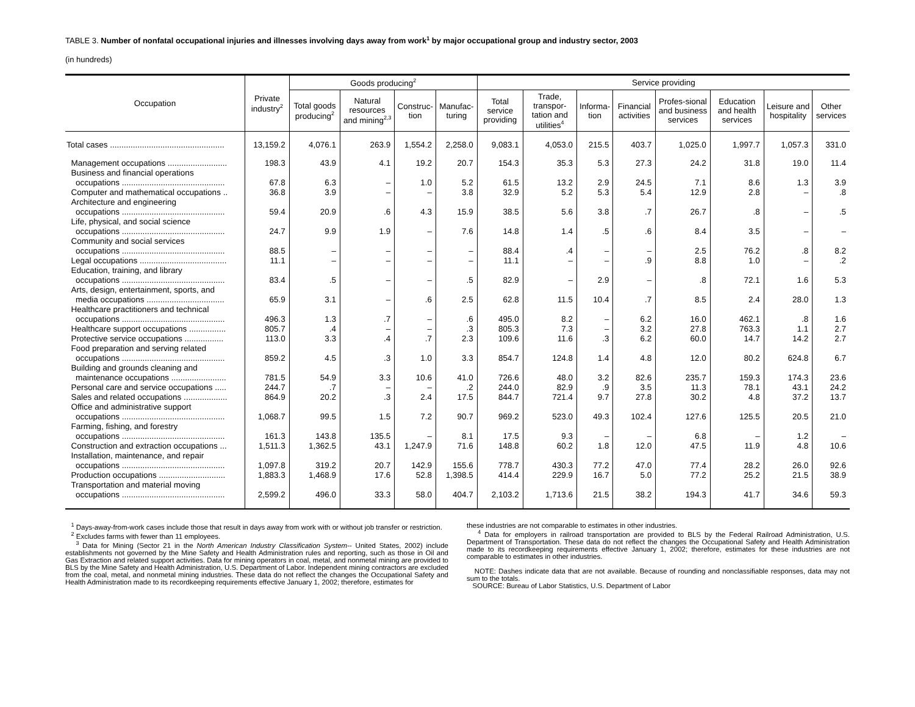TABLE 3. Number of nonfatal occupational injuries and illnesses involving days away from work<sup>1</sup> by major occupational group and industry sector, 2003
(in hundreds)
| Occupation | Private industry<sup>2</sup> | Goods producing<sup>2</sup> | | | | Service providing | | | | | | | |
| --- | --- | --- | --- | --- | --- | --- | --- | --- | --- | --- | --- | --- | --- |
| | | Total goods producing<sup>2</sup> | Natural resources and mining<sup>2,3</sup> | Construc-tion | Manufac-turing | Total service providing | Trade, transpor-tation and utilities<sup>4</sup> | Informa-tion | Financial activities | Profes-sional and business services | Education and health services | Leisure and hospitality | Other services |
| Total cases .................................................. | 13,159.2 | 4,076.1 | 263.9 | 1,554.2 | 2,258.0 | 9,083.1 | 4,053.0 | 215.5 | 403.7 | 1,025.0 | 1,997.7 | 1,057.3 | 331.0 |
| Management occupations .......................... | 198.3 | 43.9 | 4.1 | 19.2 | 20.7 | 154.3 | 35.3 | 5.3 | 27.3 | 24.2 | 31.8 | 19.0 | 11.4 |
| Business and financial operations occupations ............................................. | 67.8 | 6.3 | – | 1.0 | 5.2 | 61.5 | 13.2 | 2.9 | 24.5 | 7.1 | 8.6 | 1.3 | 3.9 |
| Computer and mathematical occupations .. | 36.8 | 3.9 | – | – | 3.8 | 32.9 | 5.2 | 5.3 | 5.4 | 12.9 | 2.8 | – | .8 |
| Architecture and engineering occupations ............................................. | 59.4 | 20.9 | .6 | 4.3 | 15.9 | 38.5 | 5.6 | 3.8 | .7 | 26.7 | .8 | – | .5 |
| Life, physical, and social science occupations ............................................. | 24.7 | 9.9 | 1.9 | – | 7.6 | 14.8 | 1.4 | .5 | .6 | 8.4 | 3.5 | – | – |
| Community and social services occupations ............................................. | 88.5 | – | – | – | – | 88.4 | .4 | – | – | 2.5 | 76.2 | .8 | 8.2 |
| Legal occupations ...................................... | 11.1 | – | – | – | – | 11.1 | – | – | .9 | 8.8 | 1.0 | – | .2 |
| Education, training, and library occupations ............................................. | 83.4 | .5 | – | – | .5 | 82.9 | – | 2.9 | – | .8 | 72.1 | 1.6 | 5.3 |
| Arts, design, entertainment, sports, and media occupations .................................. | 65.9 | 3.1 | – | .6 | 2.5 | 62.8 | 11.5 | 10.4 | .7 | 8.5 | 2.4 | 28.0 | 1.3 |
| Healthcare practitioners and technical occupations ............................................. | 496.3 | 1.3 | .7 | – | .6 | 495.0 | 8.2 | – | 6.2 | 16.0 | 462.1 | .8 | 1.6 |
| Healthcare support occupations ................ | 805.7 | .4 | – | – | .3 | 805.3 | 7.3 | – | 3.2 | 27.8 | 763.3 | 1.1 | 2.7 |
| Protective service occupations ................. | 113.0 | 3.3 | .4 | .7 | 2.3 | 109.6 | 11.6 | .3 | 6.2 | 60.0 | 14.7 | 14.2 | 2.7 |
| Food preparation and serving related occupations ............................................. | 859.2 | 4.5 | .3 | 1.0 | 3.3 | 854.7 | 124.8 | 1.4 | 4.8 | 12.0 | 80.2 | 624.8 | 6.7 |
| Building and grounds cleaning and maintenance occupations ........................ | 781.5 | 54.9 | 3.3 | 10.6 | 41.0 | 726.6 | 48.0 | 3.2 | 82.6 | 235.7 | 159.3 | 174.3 | 23.6 |
| Personal care and service occupations ..... | 244.7 | .7 | – | – | .2 | 244.0 | 82.9 | .9 | 3.5 | 11.3 | 78.1 | 43.1 | 24.2 |
| Sales and related occupations ................... | 864.9 | 20.2 | .3 | 2.4 | 17.5 | 844.7 | 721.4 | 9.7 | 27.8 | 30.2 | 4.8 | 37.2 | 13.7 |
| Office and administrative support occupations ............................................. | 1,068.7 | 99.5 | 1.5 | 7.2 | 90.7 | 969.2 | 523.0 | 49.3 | 102.4 | 127.6 | 125.5 | 20.5 | 21.0 |
| Farming, fishing, and forestry occupations ............................................. | 161.3 | 143.8 | 135.5 | – | 8.1 | 17.5 | 9.3 | – | – | 6.8 | – | 1.2 | – |
| Construction and extraction occupations ... | 1,511.3 | 1,362.5 | 43.1 | 1,247.9 | 71.6 | 148.8 | 60.2 | 1.8 | 12.0 | 47.5 | 11.9 | 4.8 | 10.6 |
| Installation, maintenance, and repair occupations ............................................. | 1,097.8 | 319.2 | 20.7 | 142.9 | 155.6 | 778.7 | 430.3 | 77.2 | 47.0 | 77.4 | 28.2 | 26.0 | 92.6 |
| Production occupations ............................. | 1,883.3 | 1,468.9 | 17.6 | 52.8 | 1,398.5 | 414.4 | 229.9 | 16.7 | 5.0 | 77.2 | 25.2 | 21.5 | 38.9 |
| Transportation and material moving occupations ............................................. | 2,599.2 | 496.0 | 33.3 | 58.0 | 404.7 | 2,103.2 | 1,713.6 | 21.5 | 38.2 | 194.3 | 41.7 | 34.6 | 59.3 |
<sup>1</sup> Days-away-from-work cases include those that result in days away from work with or without job transfer or restriction.
<sup>2</sup> Excludes farms with fewer than 11 employees.
<sup>3</sup> Data for Mining (Sector 21 in the North American Industry Classification System-- United States, 2002) include establishments not governed by the Mine Safety and Health Administration rules and reporting, such as those in Oil and Gas Extraction and related support activities. Data for mining operators in coal, metal, and nonmetal mining are provided to BLS by the Mine Safety and Health Administration, U.S. Department of Labor. Independent mining contractors are excluded from the coal, metal, and nonmetal mining industries. These data do not reflect the changes the Occupational Safety and Health Administration made to its recordkeeping requirements effective January 1, 2002; therefore, estimates for
these industries are not comparable to estimates in other industries.
<sup>4</sup> Data for employers in railroad transportation are provided to BLS by the Federal Railroad Administration, U.S. Department of Transportation. These data do not reflect the changes the Occupational Safety and Health Administration made to its recordkeeping requirements effective January 1, 2002; therefore, estimates for these industries are not comparable to estimates in other industries.
NOTE: Dashes indicate data that are not available. Because of rounding and nonclassifiable responses, data may not sum to the totals.
SOURCE: Bureau of Labor Statistics, U.S. Department of Labor